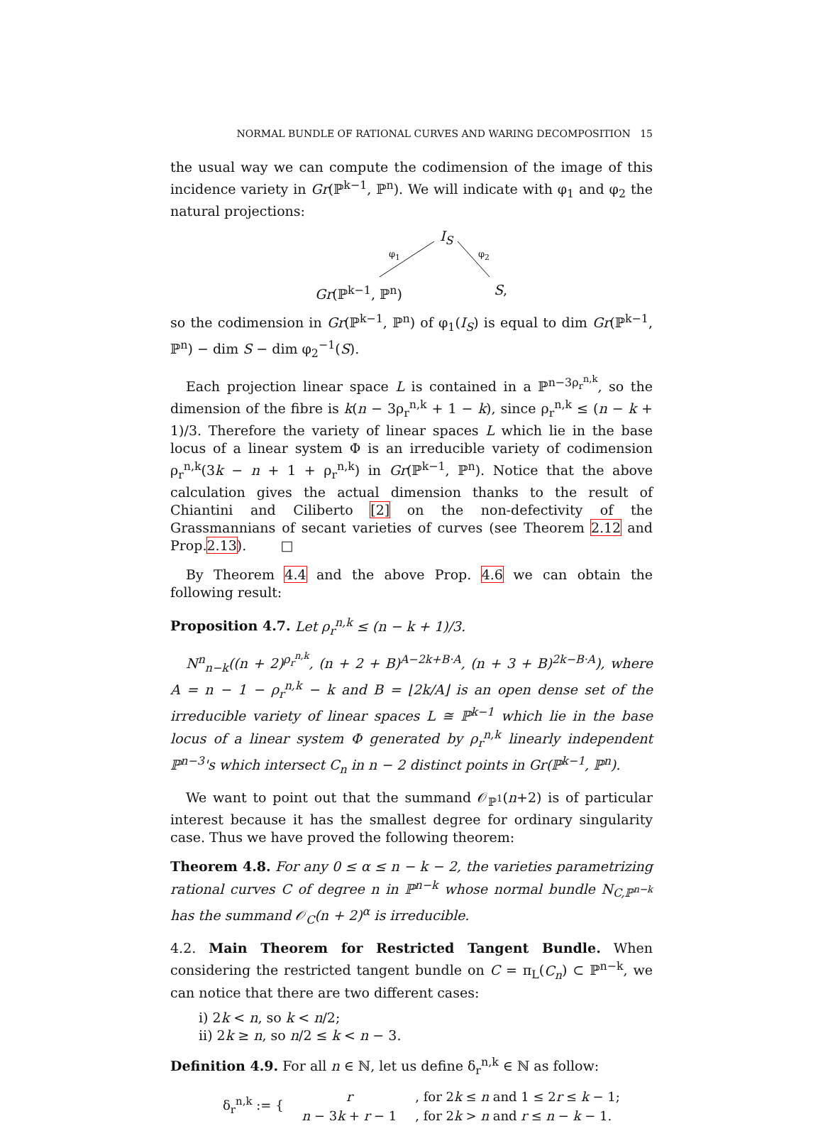NORMAL BUNDLE OF RATIONAL CURVES AND WARING DECOMPOSITION 15
the usual way we can compute the codimension of the image of this incidence variety in Gr(ℙ<sup>k−1</sup>, ℙ<sup>n</sup>). We will indicate with φ<sub>1</sub> and φ<sub>2</sub> the natural projections:
I<sub>S</sub>
φ<sub>1</sub> φ<sub>2</sub>
Gr(ℙ<sup>k−1</sup>, ℙ<sup>n</sup>) S,
so the codimension in Gr(ℙ<sup>k−1</sup>, ℙ<sup>n</sup>) of φ<sub>1</sub>(I<sub>S</sub>) is equal to dim Gr(ℙ<sup>k−1</sup>, ℙ<sup>n</sup>) − dim S − dim φ<sub>2</sub><sup>−1</sup>(S).
Each projection linear space L is contained in a ℙ<sup>n−3ρ<sub>r</sub><sup>n,k</sup></sup>, so the dimension of the fibre is k(n − 3ρ<sub>r</sub><sup>n,k</sup> + 1 − k), since ρ<sub>r</sub><sup>n,k</sup> ≤ (n − k + 1)/3. Therefore the variety of linear spaces L which lie in the base locus of a linear system Φ is an irreducible variety of codimension ρ<sub>r</sub><sup>n,k</sup>(3k − n + 1 + ρ<sub>r</sub><sup>n,k</sup>) in Gr(ℙ<sup>k−1</sup>, ℙ<sup>n</sup>). Notice that the above calculation gives the actual dimension thanks to the result of Chiantini and Ciliberto [2] on the non-defectivity of the Grassmannians of secant varieties of curves (see Theorem 2.12 and Prop.2.13). □
By Theorem 4.4 and the above Prop. 4.6 we can obtain the following result:
Proposition 4.7. Let ρ<sub>r</sub><sup>n,k</sup> ≤ (n − k + 1)/3.
N<sup>n</sup><sub>n−k</sub>((n + 2)<sup>ρ<sub>r</sub><sup>n,k</sup></sup>, (n + 2 + B)<sup>A−2k+B·A</sup>, (n + 3 + B)<sup>2k−B·A</sup>), where A = n − 1 − ρ<sub>r</sub><sup>n,k</sup> − k and B = ⌊2k/A⌋ is an open dense set of the irreducible variety of linear spaces L ≅ ℙ<sup>k−1</sup> which lie in the base locus of a linear system Φ generated by ρ<sub>r</sub><sup>n,k</sup> linearly independent ℙ<sup>n−3</sup>'s which intersect C<sub>n</sub> in n − 2 distinct points in Gr(ℙ<sup>k−1</sup>, ℙ<sup>n</sup>).
We want to point out that the summand 𝒪<sub>ℙ<sup>1</sup></sub>(n+2) is of particular interest because it has the smallest degree for ordinary singularity case. Thus we have proved the following theorem:
Theorem 4.8. For any 0 ≤ α ≤ n − k − 2, the varieties parametrizing rational curves C of degree n in ℙ<sup>n−k</sup> whose normal bundle N<sub>C,ℙ<sup>n−k</sup></sub> has the summand 𝒪<sub>C</sub>(n + 2)<sup>α</sup> is irreducible.
4.2. Main Theorem for Restricted Tangent Bundle. When considering the restricted tangent bundle on C = π<sub>L</sub>(C<sub>n</sub>) ⊂ ℙ<sup>n−k</sup>, we can notice that there are two different cases:
i) 2k < n, so k < n/2;
ii) 2k ≥ n, so n/2 ≤ k < n − 3.
Definition 4.9. For all n ∈ ℕ, let us define δ<sub>r</sub><sup>n,k</sup> ∈ ℕ as follow:
| δ<sub>r</sub><sup>n,k</sup> := { | r | , for 2 k ≤ n and 1 ≤ 2 r ≤ k − 1; |
| | n − 3 k + r − 1 | , for 2 k > n and r ≤ n − k − 1. |